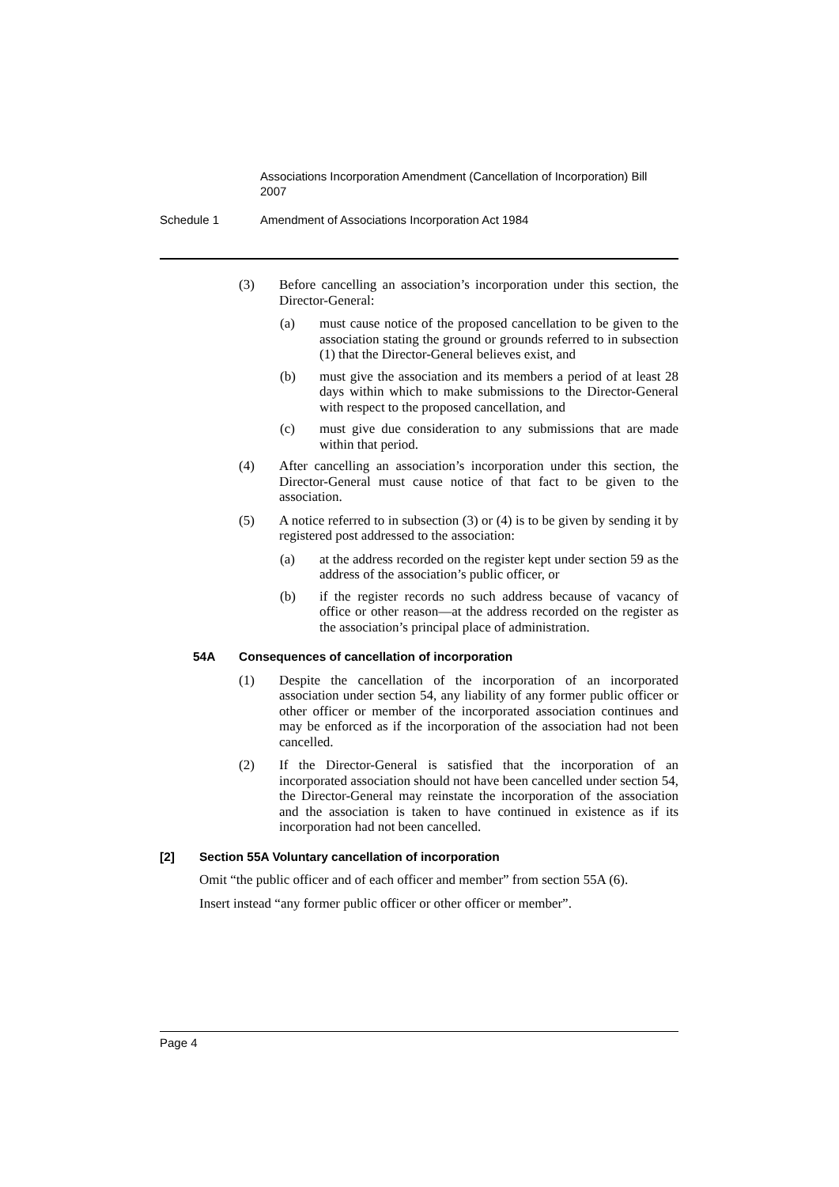Associations Incorporation Amendment (Cancellation of Incorporation) Bill 2007
Schedule 1 Amendment of Associations Incorporation Act 1984
(3) Before cancelling an association’s incorporation under this section, the Director-General:
(a) must cause notice of the proposed cancellation to be given to the association stating the ground or grounds referred to in subsection (1) that the Director-General believes exist, and
(b) must give the association and its members a period of at least 28 days within which to make submissions to the Director-General with respect to the proposed cancellation, and
(c) must give due consideration to any submissions that are made within that period.
(4) After cancelling an association’s incorporation under this section, the Director-General must cause notice of that fact to be given to the association.
(5) A notice referred to in subsection (3) or (4) is to be given by sending it by registered post addressed to the association:
(a) at the address recorded on the register kept under section 59 as the address of the association’s public officer, or
(b) if the register records no such address because of vacancy of office or other reason—at the address recorded on the register as the association’s principal place of administration.
54A Consequences of cancellation of incorporation
(1) Despite the cancellation of the incorporation of an incorporated association under section 54, any liability of any former public officer or other officer or member of the incorporated association continues and may be enforced as if the incorporation of the association had not been cancelled.
(2) If the Director-General is satisfied that the incorporation of an incorporated association should not have been cancelled under section 54, the Director-General may reinstate the incorporation of the association and the association is taken to have continued in existence as if its incorporation had not been cancelled.
[2] Section 55A Voluntary cancellation of incorporation
Omit “the public officer and of each officer and member” from section 55A (6).
Insert instead “any former public officer or other officer or member”.
Page 4